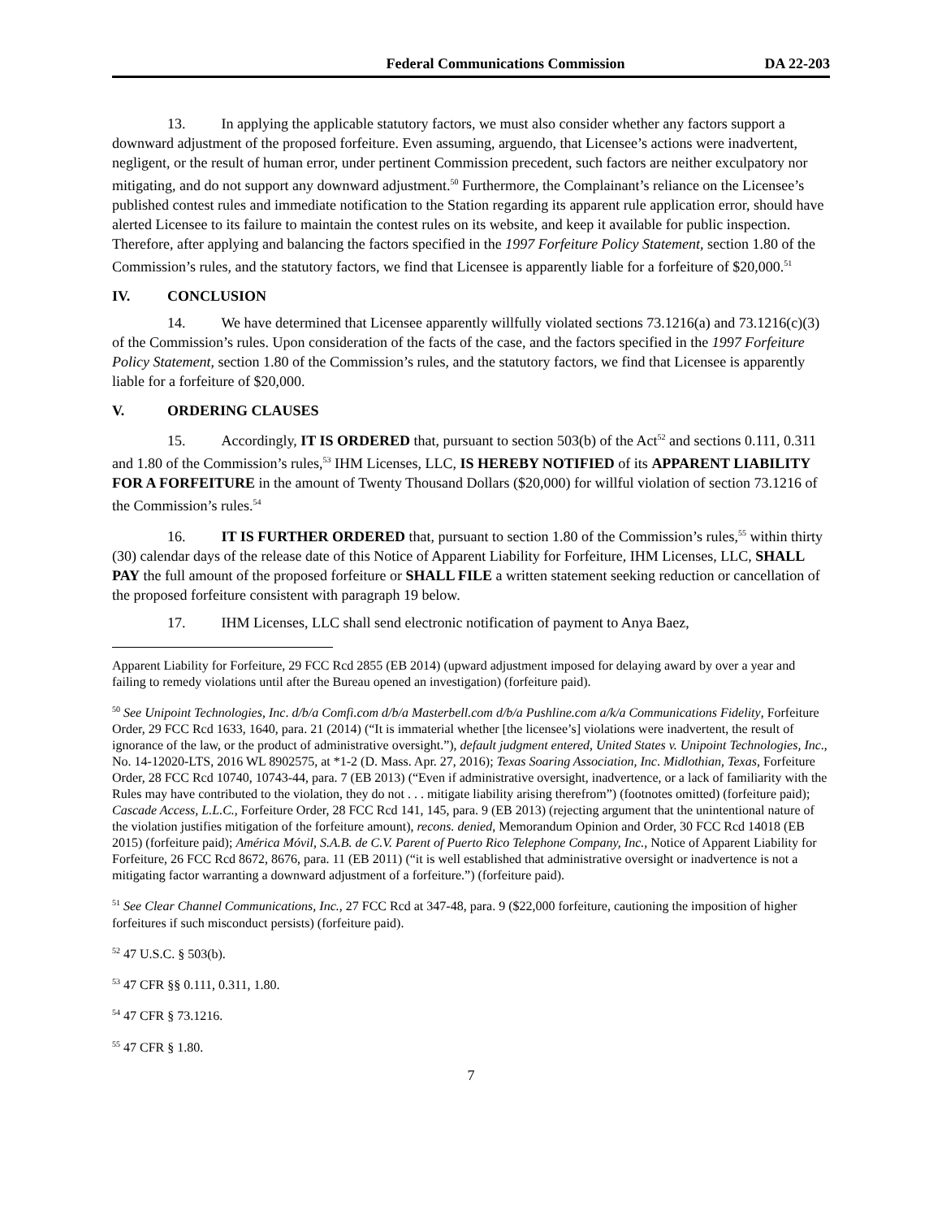Federal Communications Commission DA 22-203
13. In applying the applicable statutory factors, we must also consider whether any factors support a downward adjustment of the proposed forfeiture. Even assuming, arguendo, that Licensee’s actions were inadvertent, negligent, or the result of human error, under pertinent Commission precedent, such factors are neither exculpatory nor mitigating, and do not support any downward adjustment.<sup>50</sup> Furthermore, the Complainant’s reliance on the Licensee’s published contest rules and immediate notification to the Station regarding its apparent rule application error, should have alerted Licensee to its failure to maintain the contest rules on its website, and keep it available for public inspection. Therefore, after applying and balancing the factors specified in the 1997 Forfeiture Policy Statement, section 1.80 of the Commission’s rules, and the statutory factors, we find that Licensee is apparently liable for a forfeiture of $20,000.<sup>51</sup>
IV. CONCLUSION
14. We have determined that Licensee apparently willfully violated sections 73.1216(a) and 73.1216(c)(3) of the Commission’s rules. Upon consideration of the facts of the case, and the factors specified in the 1997 Forfeiture Policy Statement, section 1.80 of the Commission’s rules, and the statutory factors, we find that Licensee is apparently liable for a forfeiture of $20,000.
V. ORDERING CLAUSES
15. Accordingly, IT IS ORDERED that, pursuant to section 503(b) of the Act<sup>52</sup> and sections 0.111, 0.311 and 1.80 of the Commission’s rules,<sup>53</sup> IHM Licenses, LLC, IS HEREBY NOTIFIED of its APPARENT LIABILITY FOR A FORFEITURE in the amount of Twenty Thousand Dollars ($20,000) for willful violation of section 73.1216 of the Commission’s rules.<sup>54</sup>
16. IT IS FURTHER ORDERED that, pursuant to section 1.80 of the Commission’s rules,<sup>55</sup> within thirty (30) calendar days of the release date of this Notice of Apparent Liability for Forfeiture, IHM Licenses, LLC, SHALL PAY the full amount of the proposed forfeiture or SHALL FILE a written statement seeking reduction or cancellation of the proposed forfeiture consistent with paragraph 19 below.
17. IHM Licenses, LLC shall send electronic notification of payment to Anya Baez,
Apparent Liability for Forfeiture, 29 FCC Rcd 2855 (EB 2014) (upward adjustment imposed for delaying award by over a year and failing to remedy violations until after the Bureau opened an investigation) (forfeiture paid).
<sup>50</sup> See Unipoint Technologies, Inc. d/b/a Comfi.com d/b/a Masterbell.com d/b/a Pushline.com a/k/a Communications Fidelity, Forfeiture Order, 29 FCC Rcd 1633, 1640, para. 21 (2014) (“It is immaterial whether [the licensee’s] violations were inadvertent, the result of ignorance of the law, or the product of administrative oversight.”), default judgment entered, United States v. Unipoint Technologies, Inc., No. 14-12020-LTS, 2016 WL 8902575, at *1-2 (D. Mass. Apr. 27, 2016); Texas Soaring Association, Inc. Midlothian, Texas, Forfeiture Order, 28 FCC Rcd 10740, 10743-44, para. 7 (EB 2013) (“Even if administrative oversight, inadvertence, or a lack of familiarity with the Rules may have contributed to the violation, they do not . . . mitigate liability arising therefrom”) (footnotes omitted) (forfeiture paid); Cascade Access, L.L.C., Forfeiture Order, 28 FCC Rcd 141, 145, para. 9 (EB 2013) (rejecting argument that the unintentional nature of the violation justifies mitigation of the forfeiture amount), recons. denied, Memorandum Opinion and Order, 30 FCC Rcd 14018 (EB 2015) (forfeiture paid); América Móvil, S.A.B. de C.V. Parent of Puerto Rico Telephone Company, Inc., Notice of Apparent Liability for Forfeiture, 26 FCC Rcd 8672, 8676, para. 11 (EB 2011) (“it is well established that administrative oversight or inadvertence is not a mitigating factor warranting a downward adjustment of a forfeiture.”) (forfeiture paid).
<sup>51</sup> See Clear Channel Communications, Inc., 27 FCC Rcd at 347-48, para. 9 ($22,000 forfeiture, cautioning the imposition of higher forfeitures if such misconduct persists) (forfeiture paid).
<sup>52</sup> 47 U.S.C. § 503(b).
<sup>53</sup> 47 CFR §§ 0.111, 0.311, 1.80.
<sup>54</sup> 47 CFR § 73.1216.
<sup>55</sup> 47 CFR § 1.80.
7